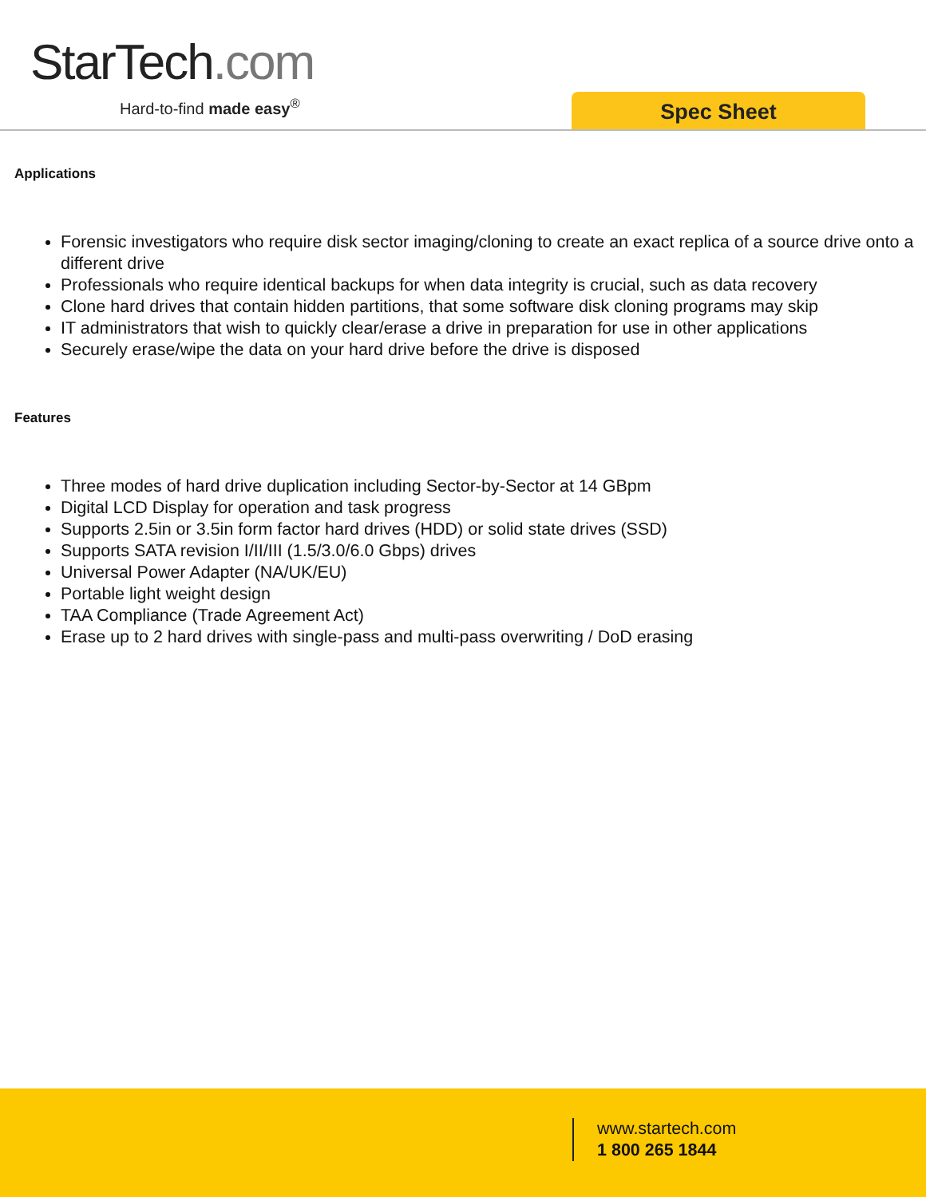StarTech.com
Hard-to-find made easy<sup>®</sup> Spec Sheet
Applications
Forensic investigators who require disk sector imaging/cloning to create an exact replica of a source drive onto a different drive
Professionals who require identical backups for when data integrity is crucial, such as data recovery
Clone hard drives that contain hidden partitions, that some software disk cloning programs may skip
IT administrators that wish to quickly clear/erase a drive in preparation for use in other applications
Securely erase/wipe the data on your hard drive before the drive is disposed
Features
Three modes of hard drive duplication including Sector-by-Sector at 14 GBpm
Digital LCD Display for operation and task progress
Supports 2.5in or 3.5in form factor hard drives (HDD) or solid state drives (SSD)
Supports SATA revision I/II/III (1.5/3.0/6.0 Gbps) drives
Universal Power Adapter (NA/UK/EU)
Portable light weight design
TAA Compliance (Trade Agreement Act)
Erase up to 2 hard drives with single-pass and multi-pass overwriting / DoD erasing
www.startech.com
1 800 265 1844